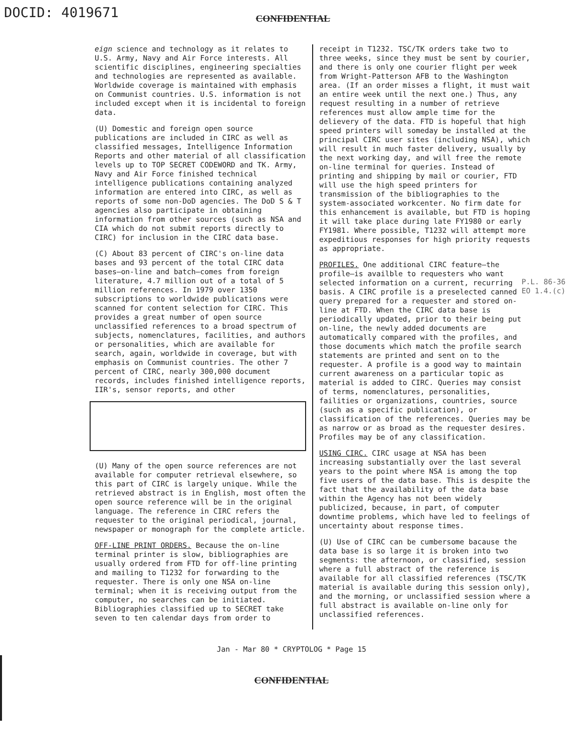DOCID: 4019671
CONFIDENTIAL
eign science and technology as it relates to U.S. Army, Navy and Air Force interests. All scientific disciplines, engineering specialties and technologies are represented as available. Worldwide coverage is maintained with emphasis on Communist countries. U.S. information is not included except when it is incidental to foreign data.
(U) Domestic and foreign open source publications are included in CIRC as well as classified messages, Intelligence Information Reports and other material of all classification levels up to TOP SECRET CODEWORD and TK. Army, Navy and Air Force finished technical intelligence publications containing analyzed information are entered into CIRC, as well as reports of some non-DoD agencies. The DoD S & T agencies also participate in obtaining information from other sources (such as NSA and CIA which do not submit reports directly to CIRC) for inclusion in the CIRC data base.
(C) About 83 percent of CIRC's on-line data bases and 93 percent of the total CIRC data bases—on-line and batch—comes from foreign literature, 4.7 million out of a total of 5 million references. In 1979 over 1350 subscriptions to worldwide publications were scanned for content selection for CIRC. This provides a great number of open source unclassified references to a broad spectrum of subjects, nomenclatures, facilities, and authors or personalities, which are available for search, again, worldwide in coverage, but with emphasis on Communist countries. The other 7 percent of CIRC, nearly 300,000 document records, includes finished intelligence reports, IIR's, sensor reports, and other
(U) Many of the open source references are not available for computer retrieval elsewhere, so this part of CIRC is largely unique. While the retrieved abstract is in English, most often the open source reference will be in the original language. The reference in CIRC refers the requester to the original periodical, journal, newspaper or monograph for the complete article.
OFF-LINE PRINT ORDERS. Because the on-line terminal printer is slow, bibliographies are usually ordered from FTD for off-line printing and mailing to T1232 for forwarding to the requester. There is only one NSA on-line terminal; when it is receiving output from the computer, no searches can be initiated. Bibliographies classified up to SECRET take seven to ten calendar days from order to
receipt in T1232. TSC/TK orders take two to three weeks, since they must be sent by courier, and there is only one courier flight per week from Wright-Patterson AFB to the Washington area. (If an order misses a flight, it must wait an entire week until the next one.) Thus, any request resulting in a number of retrieve references must allow ample time for the delievery of the data. FTD is hopeful that high speed printers will someday be installed at the principal CIRC user sites (including NSA), which will result in much faster delivery, usually by the next working day, and will free the remote on-line terminal for queries. Instead of printing and shipping by mail or courier, FTD will use the high speed printers for transmission of the bibliographies to the system-associated workcenter. No firm date for this enhancement is available, but FTD is hoping it will take place during late FY1980 or early FY1981. Where possible, T1232 will attempt more expeditious responses for high priority requests as appropriate.
PROFILES. One additional CIRC feature—the profile—is availble to requesters who want selected information on a current, recurring basis. A CIRC profile is a preselected canned query prepared for a requester and stored on-line at FTD. When the CIRC data base is periodically updated, prior to their being put on-line, the newly added documents are automatically compared with the profiles, and those documents which match the profile search statements are printed and sent on to the requester. A profile is a good way to maintain current awareness on a particular topic as material is added to CIRC. Queries may consist of terms, nomenclatures, personalities, failities or organizations, countries, source (such as a specific publication), or classification of the references. Queries may be as narrow or as broad as the requester desires. Profiles may be of any classification.
USING CIRC. CIRC usage at NSA has been increasing substantially over the last several years to the point where NSA is among the top five users of the data base. This is despite the fact that the availability of the data base within the Agency has not been widely publicized, because, in part, of computer downtime problems, which have led to feelings of uncertainty about response times.
(U) Use of CIRC can be cumbersome bacause the data base is so large it is broken into two segments: the afternoon, or classified, session where a full abstract of the reference is available for all classified references (TSC/TK material is available during this session only), and the morning, or unclassified session where a full abstract is available on-line only for unclassified references.
P.L. 86-36
EO 1.4.(c)
Jan - Mar 80 * CRYPTOLOG * Page 15
CONFIDENTIAL